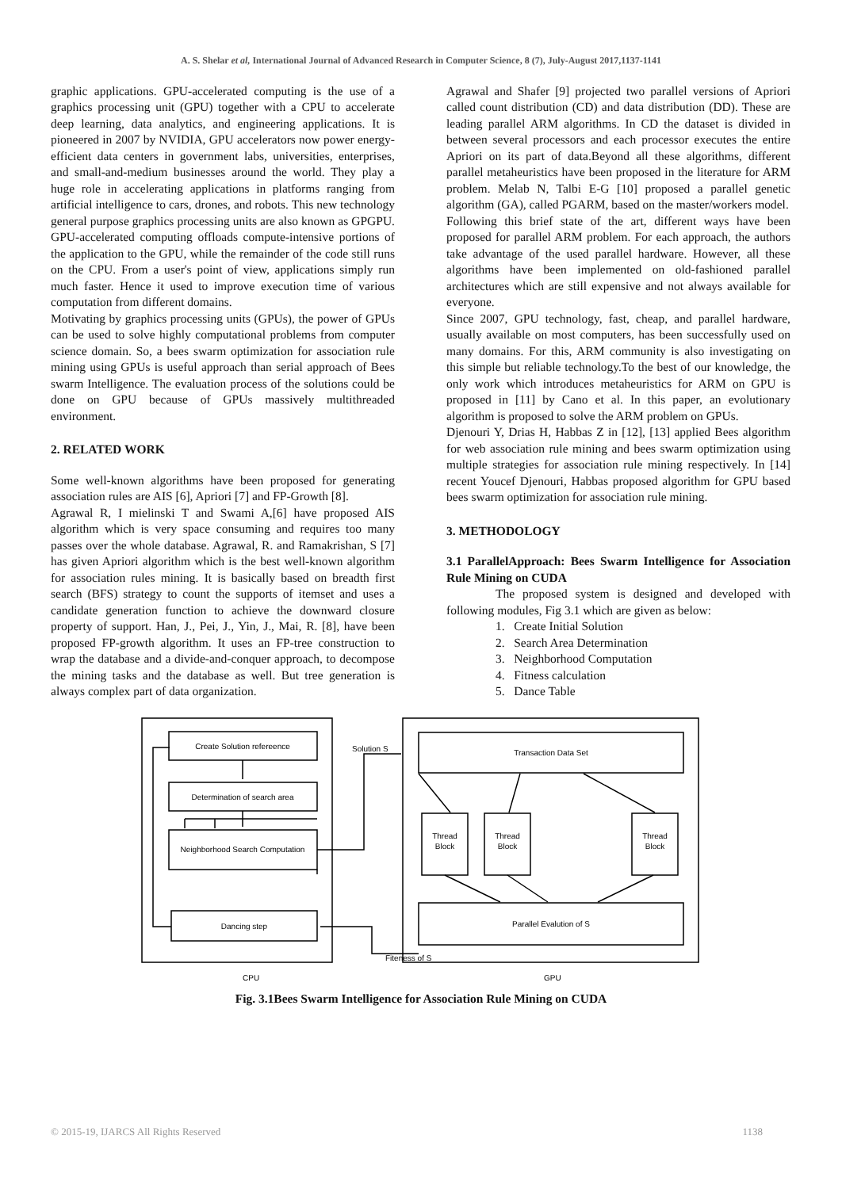A. S. Shelar et al, International Journal of Advanced Research in Computer Science, 8 (7), July-August 2017,1137-1141
graphic applications. GPU-accelerated computing is the use of a graphics processing unit (GPU) together with a CPU to accelerate deep learning, data analytics, and engineering applications. It is pioneered in 2007 by NVIDIA, GPU accelerators now power energy-efficient data centers in government labs, universities, enterprises, and small-and-medium businesses around the world. They play a huge role in accelerating applications in platforms ranging from artificial intelligence to cars, drones, and robots. This new technology general purpose graphics processing units are also known as GPGPU. GPU-accelerated computing offloads compute-intensive portions of the application to the GPU, while the remainder of the code still runs on the CPU. From a user's point of view, applications simply run much faster. Hence it used to improve execution time of various computation from different domains.
Motivating by graphics processing units (GPUs), the power of GPUs can be used to solve highly computational problems from computer science domain. So, a bees swarm optimization for association rule mining using GPUs is useful approach than serial approach of Bees swarm Intelligence. The evaluation process of the solutions could be done on GPU because of GPUs massively multithreaded environment.
2. RELATED WORK
Some well-known algorithms have been proposed for generating association rules are AIS [6], Apriori [7] and FP-Growth [8].
Agrawal R, I mielinski T and Swami A,[6] have proposed AIS algorithm which is very space consuming and requires too many passes over the whole database. Agrawal, R. and Ramakrishan, S [7] has given Apriori algorithm which is the best well-known algorithm for association rules mining. It is basically based on breadth first search (BFS) strategy to count the supports of itemset and uses a candidate generation function to achieve the downward closure property of support. Han, J., Pei, J., Yin, J., Mai, R. [8], have been proposed FP-growth algorithm. It uses an FP-tree construction to wrap the database and a divide-and-conquer approach, to decompose the mining tasks and the database as well. But tree generation is always complex part of data organization.
Agrawal and Shafer [9] projected two parallel versions of Apriori called count distribution (CD) and data distribution (DD). These are leading parallel ARM algorithms. In CD the dataset is divided in between several processors and each processor executes the entire Apriori on its part of data.Beyond all these algorithms, different parallel metaheuristics have been proposed in the literature for ARM problem. Melab N, Talbi E-G [10] proposed a parallel genetic algorithm (GA), called PGARM, based on the master/workers model.
Following this brief state of the art, different ways have been proposed for parallel ARM problem. For each approach, the authors take advantage of the used parallel hardware. However, all these algorithms have been implemented on old-fashioned parallel architectures which are still expensive and not always available for everyone.
Since 2007, GPU technology, fast, cheap, and parallel hardware, usually available on most computers, has been successfully used on many domains. For this, ARM community is also investigating on this simple but reliable technology.To the best of our knowledge, the only work which introduces metaheuristics for ARM on GPU is proposed in [11] by Cano et al. In this paper, an evolutionary algorithm is proposed to solve the ARM problem on GPUs.
Djenouri Y, Drias H, Habbas Z in [12], [13] applied Bees algorithm for web association rule mining and bees swarm optimization using multiple strategies for association rule mining respectively. In [14] recent Youcef Djenouri, Habbas proposed algorithm for GPU based bees swarm optimization for association rule mining.
3. METHODOLOGY
3.1 ParallelApproach: Bees Swarm Intelligence for Association Rule Mining on CUDA
The proposed system is designed and developed with following modules, Fig 3.1 which are given as below:
1. Create Initial Solution
2. Search Area Determination
3. Neighborhood Computation
4. Fitness calculation
5. Dance Table
Create Solution refereence
Determination of search area
Neighborhood Search Computation
Dancing step
Solution S
Transaction Data Set
Thread
Block
Thread
Block
Thread
Block
Parallel Evalution of S
Fiteness of S
CPU
GPU
Fig. 3.1Bees Swarm Intelligence for Association Rule Mining on CUDA
© 2015-19, IJARCS All Rights Reserved 1138